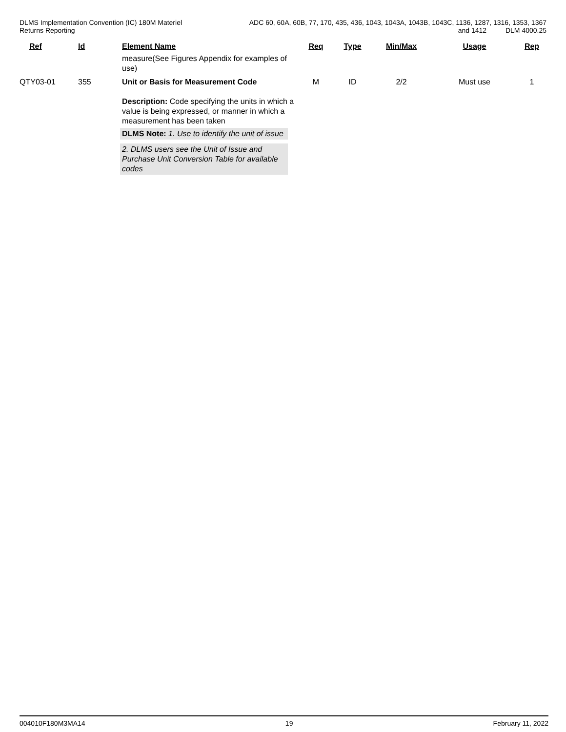DLMS Implementation Convention (IC) 180M Materiel
Returns Reporting
ADC 60, 60A, 60B, 77, 170, 435, 436, 1043, 1043A, 1043B, 1043C, 1136, 1287, 1316, 1353, 1367
and 1412 DLM 4000.25
| | Ref | Id | Element Name | Req | Type | Min/Max | Usage | Rep |
| --- | --- | --- | --- | --- | --- | --- | --- | --- |
| | | | measure(See Figures Appendix for examples of use) | | | | | |
| QTY03-01 | | 355 | Unit or Basis for Measurement Code Description: Code specifying the units in which a value is being expressed, or manner in which a measurement has been taken DLMS Note: 1. Use to identify the unit of issue 2. DLMS users see the Unit of Issue and Purchase Unit Conversion Table for available codes | M | ID | 2/2 | Must use | 1 |
004010F180M3MA14 19 February 11, 2022